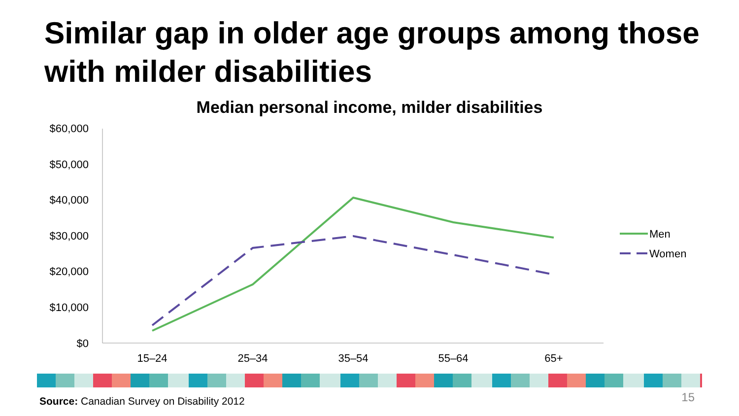Similar gap in older age groups among those with milder disabilities
Median personal income, milder disabilities
$60,000
$50,000
$40,000
$30,000
$20,000
$10,000
$0
15–24
25–34
35–54
55–64
65+
Men
Women
Source: Canadian Survey on Disability 2012
15